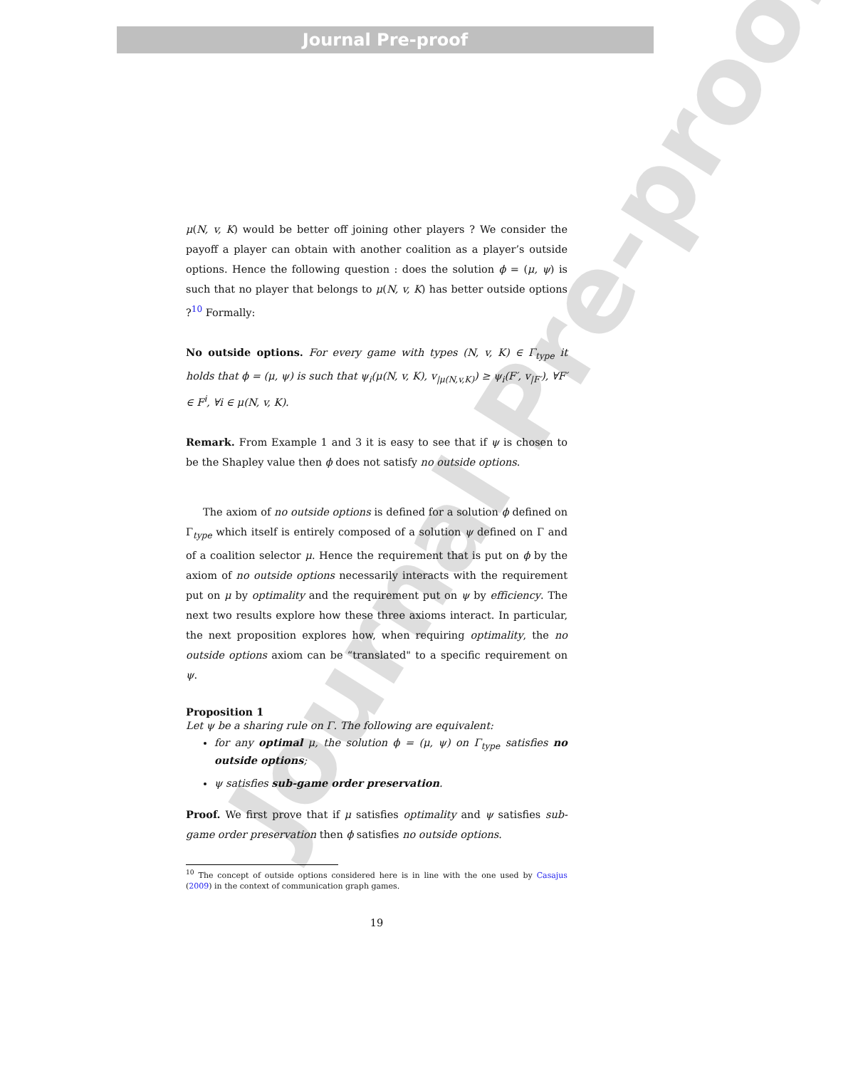Journal Pre-proof
Journal Pre-proof
μ(N, v, K) would be better off joining other players ? We consider the payoff a player can obtain with another coalition as a player’s outside options. Hence the following question : does the solution ϕ = (μ, ψ) is such that no player that belongs to μ(N, v, K) has better outside options ?<sup>10</sup> Formally:
No outside options. For every game with types (N, v, K) ∈ Γ<sub>type</sub> it holds that ϕ = (μ, ψ) is such that ψ<sub>i</sub>(μ(N, v, K), v<sub>|μ(N,v,K)</sub>) ≥ ψ<sub>i</sub>(F′, v<sub>|F′</sub>), ∀F′ ∈ F<sup>i</sup>, ∀i ∈ μ(N, v, K).
Remark. From Example 1 and 3 it is easy to see that if ψ is chosen to be the Shapley value then ϕ does not satisfy no outside options.
The axiom of no outside options is defined for a solution ϕ defined on Γ<sub>type</sub> which itself is entirely composed of a solution ψ defined on Γ and of a coalition selector μ. Hence the requirement that is put on ϕ by the axiom of no outside options necessarily interacts with the requirement put on μ by optimality and the requirement put on ψ by efficiency. The next two results explore how these three axioms interact. In particular, the next proposition explores how, when requiring optimality, the no outside options axiom can be “translated" to a specific requirement on ψ.
Proposition 1
Let ψ be a sharing rule on Γ. The following are equivalent:
for any optimal μ, the solution ϕ = (μ, ψ) on Γ<sub>type</sub> satisfies no outside options;
ψ satisfies sub-game order preservation.
Proof. We first prove that if μ satisfies optimality and ψ satisfies sub-game order preservation then ϕ satisfies no outside options.
<sup>10</sup> The concept of outside options considered here is in line with the one used by Casajus (2009) in the context of communication graph games.
19